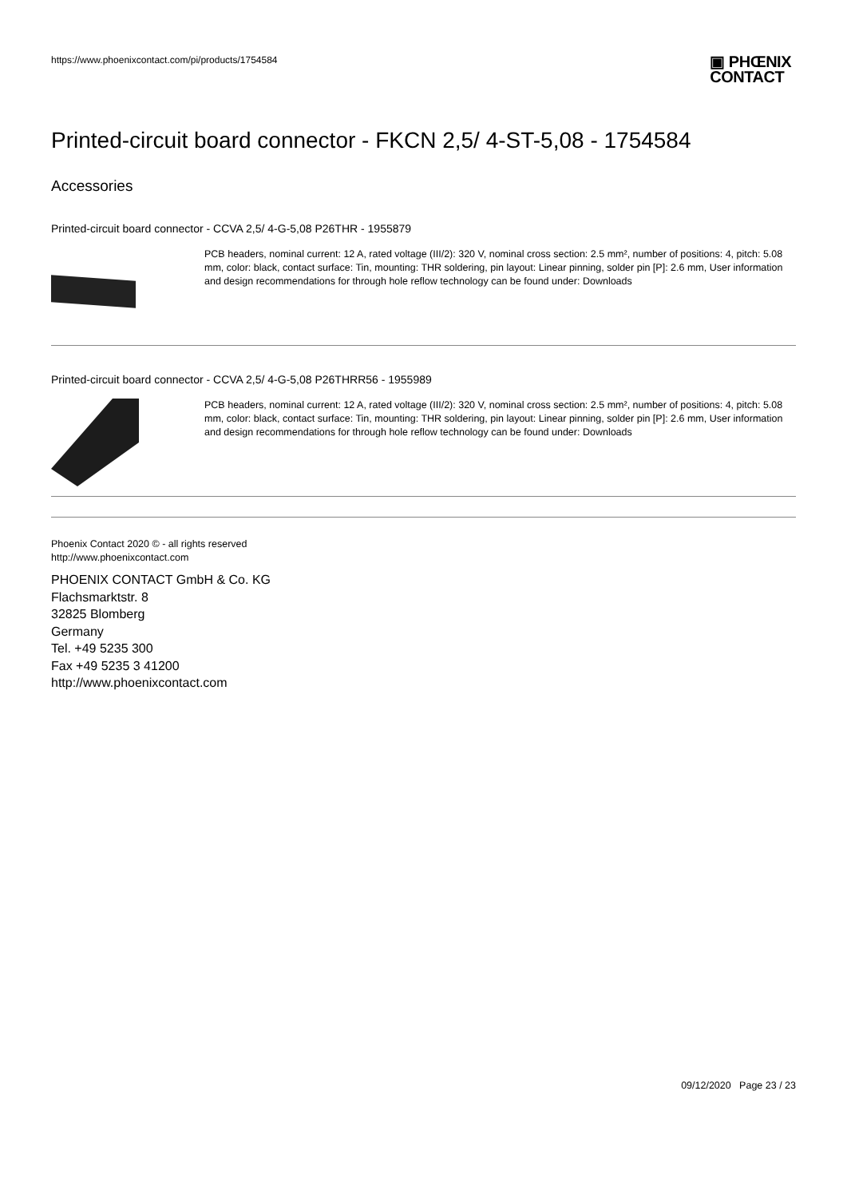https://www.phoenixcontact.com/pi/products/1754584
▣ PHŒNIX
CONTACT
Printed-circuit board connector - FKCN 2,5/ 4-ST-5,08 - 1754584
Accessories
Printed-circuit board connector - CCVA 2,5/ 4-G-5,08 P26THR - 1955879
PCB headers, nominal current: 12 A, rated voltage (III/2): 320 V, nominal cross section: 2.5 mm², number of positions: 4, pitch: 5.08 mm, color: black, contact surface: Tin, mounting: THR soldering, pin layout: Linear pinning, solder pin [P]: 2.6 mm, User information and design recommendations for through hole reflow technology can be found under: Downloads
Printed-circuit board connector - CCVA 2,5/ 4-G-5,08 P26THRR56 - 1955989
PCB headers, nominal current: 12 A, rated voltage (III/2): 320 V, nominal cross section: 2.5 mm², number of positions: 4, pitch: 5.08 mm, color: black, contact surface: Tin, mounting: THR soldering, pin layout: Linear pinning, solder pin [P]: 2.6 mm, User information and design recommendations for through hole reflow technology can be found under: Downloads
Phoenix Contact 2020 © - all rights reserved
http://www.phoenixcontact.com
PHOENIX CONTACT GmbH & Co. KG
Flachsmarktstr. 8
32825 Blomberg
Germany
Tel. +49 5235 300
Fax +49 5235 3 41200
http://www.phoenixcontact.com
09/12/2020 Page 23 / 23